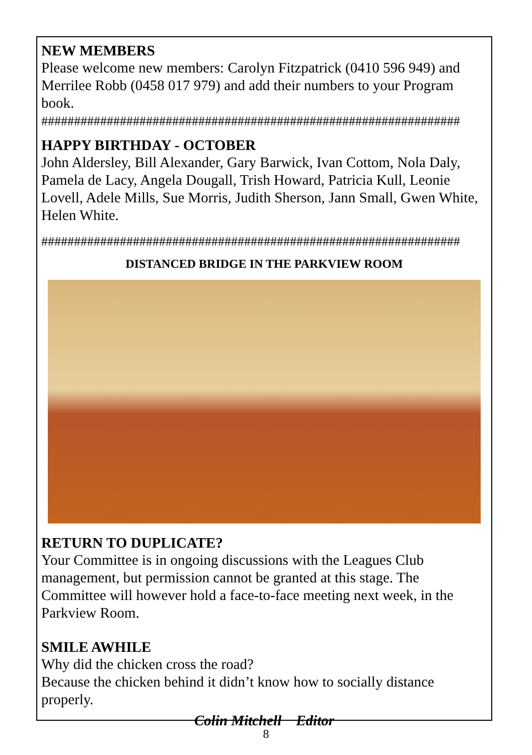NEW MEMBERS
Please welcome new members: Carolyn Fitzpatrick (0410 596 949) and Merrilee Robb (0458 017 979) and add their numbers to your Program book.
################################################################
HAPPY BIRTHDAY - OCTOBER
John Aldersley, Bill Alexander, Gary Barwick, Ivan Cottom, Nola Daly, Pamela de Lacy, Angela Dougall, Trish Howard, Patricia Kull, Leonie Lovell, Adele Mills, Sue Morris, Judith Sherson, Jann Small, Gwen White, Helen White.
################################################################
DISTANCED BRIDGE IN THE PARKVIEW ROOM
RETURN TO DUPLICATE?
Your Committee is in ongoing discussions with the Leagues Club management, but permission cannot be granted at this stage. The Committee will however hold a face-to-face meeting next week, in the Parkview Room.
SMILE AWHILE
Why did the chicken cross the road?
Because the chicken behind it didn’t know how to socially distance properly.
Colin Mitchell Editor
8